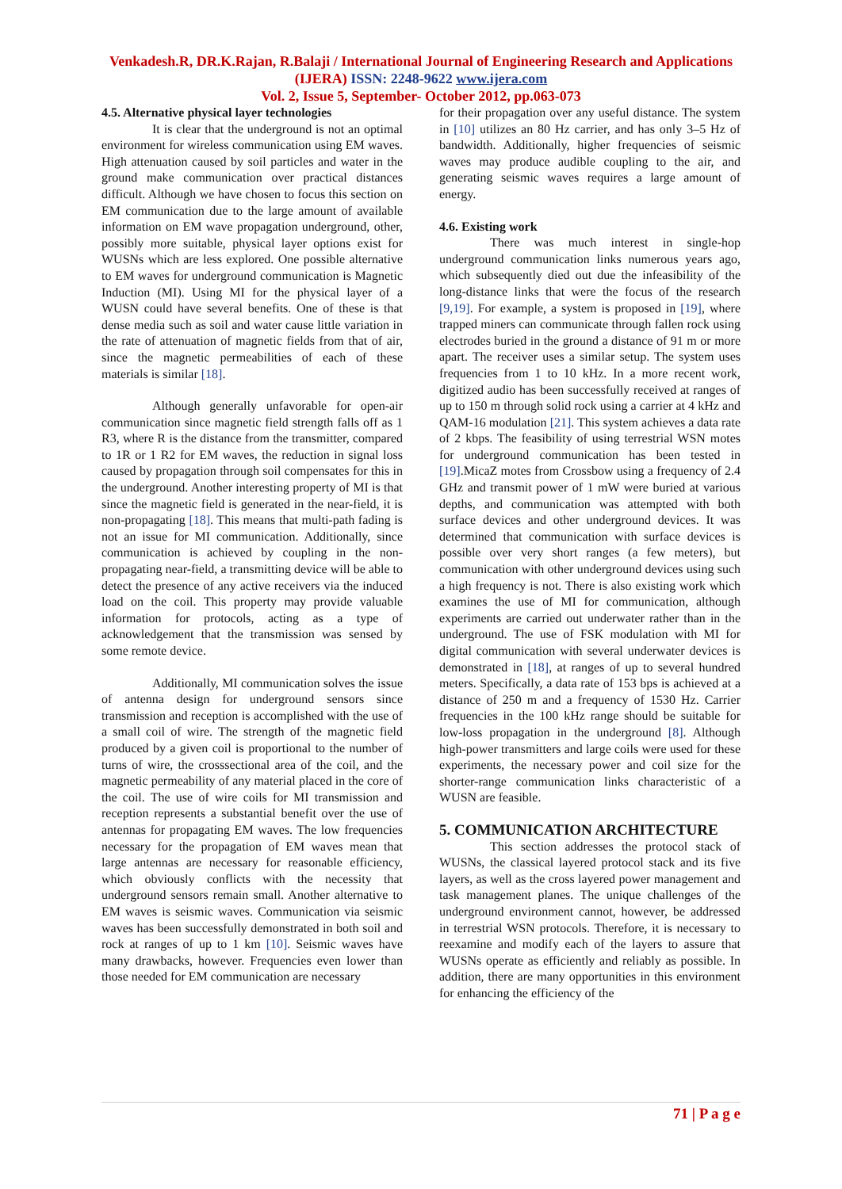Venkadesh.R, DR.K.Rajan, R.Balaji / International Journal of Engineering Research and Applications (IJERA) ISSN: 2248-9622 www.ijera.com
Vol. 2, Issue 5, September- October 2012, pp.063-073
4.5. Alternative physical layer technologies
It is clear that the underground is not an optimal environment for wireless communication using EM waves. High attenuation caused by soil particles and water in the ground make communication over practical distances difficult. Although we have chosen to focus this section on EM communication due to the large amount of available information on EM wave propagation underground, other, possibly more suitable, physical layer options exist for WUSNs which are less explored. One possible alternative to EM waves for underground communication is Magnetic Induction (MI). Using MI for the physical layer of a WUSN could have several benefits. One of these is that dense media such as soil and water cause little variation in the rate of attenuation of magnetic fields from that of air, since the magnetic permeabilities of each of these materials is similar [18].
Although generally unfavorable for open-air communication since magnetic field strength falls off as 1 R3, where R is the distance from the transmitter, compared to 1R or 1 R2 for EM waves, the reduction in signal loss caused by propagation through soil compensates for this in the underground. Another interesting property of MI is that since the magnetic field is generated in the near-field, it is non-propagating [18]. This means that multi-path fading is not an issue for MI communication. Additionally, since communication is achieved by coupling in the non-propagating near-field, a transmitting device will be able to detect the presence of any active receivers via the induced load on the coil. This property may provide valuable information for protocols, acting as a type of acknowledgement that the transmission was sensed by some remote device.
Additionally, MI communication solves the issue of antenna design for underground sensors since transmission and reception is accomplished with the use of a small coil of wire. The strength of the magnetic field produced by a given coil is proportional to the number of turns of wire, the crosssectional area of the coil, and the magnetic permeability of any material placed in the core of the coil. The use of wire coils for MI transmission and reception represents a substantial benefit over the use of antennas for propagating EM waves. The low frequencies necessary for the propagation of EM waves mean that large antennas are necessary for reasonable efficiency, which obviously conflicts with the necessity that underground sensors remain small. Another alternative to EM waves is seismic waves. Communication via seismic waves has been successfully demonstrated in both soil and rock at ranges of up to 1 km [10]. Seismic waves have many drawbacks, however. Frequencies even lower than those needed for EM communication are necessary
for their propagation over any useful distance. The system in [10] utilizes an 80 Hz carrier, and has only 3–5 Hz of bandwidth. Additionally, higher frequencies of seismic waves may produce audible coupling to the air, and generating seismic waves requires a large amount of energy.
4.6. Existing work
There was much interest in single-hop underground communication links numerous years ago, which subsequently died out due the infeasibility of the long-distance links that were the focus of the research [9,19]. For example, a system is proposed in [19], where trapped miners can communicate through fallen rock using electrodes buried in the ground a distance of 91 m or more apart. The receiver uses a similar setup. The system uses frequencies from 1 to 10 kHz. In a more recent work, digitized audio has been successfully received at ranges of up to 150 m through solid rock using a carrier at 4 kHz and QAM-16 modulation [21]. This system achieves a data rate of 2 kbps. The feasibility of using terrestrial WSN motes for underground communication has been tested in [19].MicaZ motes from Crossbow using a frequency of 2.4 GHz and transmit power of 1 mW were buried at various depths, and communication was attempted with both surface devices and other underground devices. It was determined that communication with surface devices is possible over very short ranges (a few meters), but communication with other underground devices using such a high frequency is not. There is also existing work which examines the use of MI for communication, although experiments are carried out underwater rather than in the underground. The use of FSK modulation with MI for digital communication with several underwater devices is demonstrated in [18], at ranges of up to several hundred meters. Specifically, a data rate of 153 bps is achieved at a distance of 250 m and a frequency of 1530 Hz. Carrier frequencies in the 100 kHz range should be suitable for low-loss propagation in the underground [8]. Although high-power transmitters and large coils were used for these experiments, the necessary power and coil size for the shorter-range communication links characteristic of a WUSN are feasible.
5. COMMUNICATION ARCHITECTURE
This section addresses the protocol stack of WUSNs, the classical layered protocol stack and its five layers, as well as the cross layered power management and task management planes. The unique challenges of the underground environment cannot, however, be addressed in terrestrial WSN protocols. Therefore, it is necessary to reexamine and modify each of the layers to assure that WUSNs operate as efficiently and reliably as possible. In addition, there are many opportunities in this environment for enhancing the efficiency of the
71 | P a g e